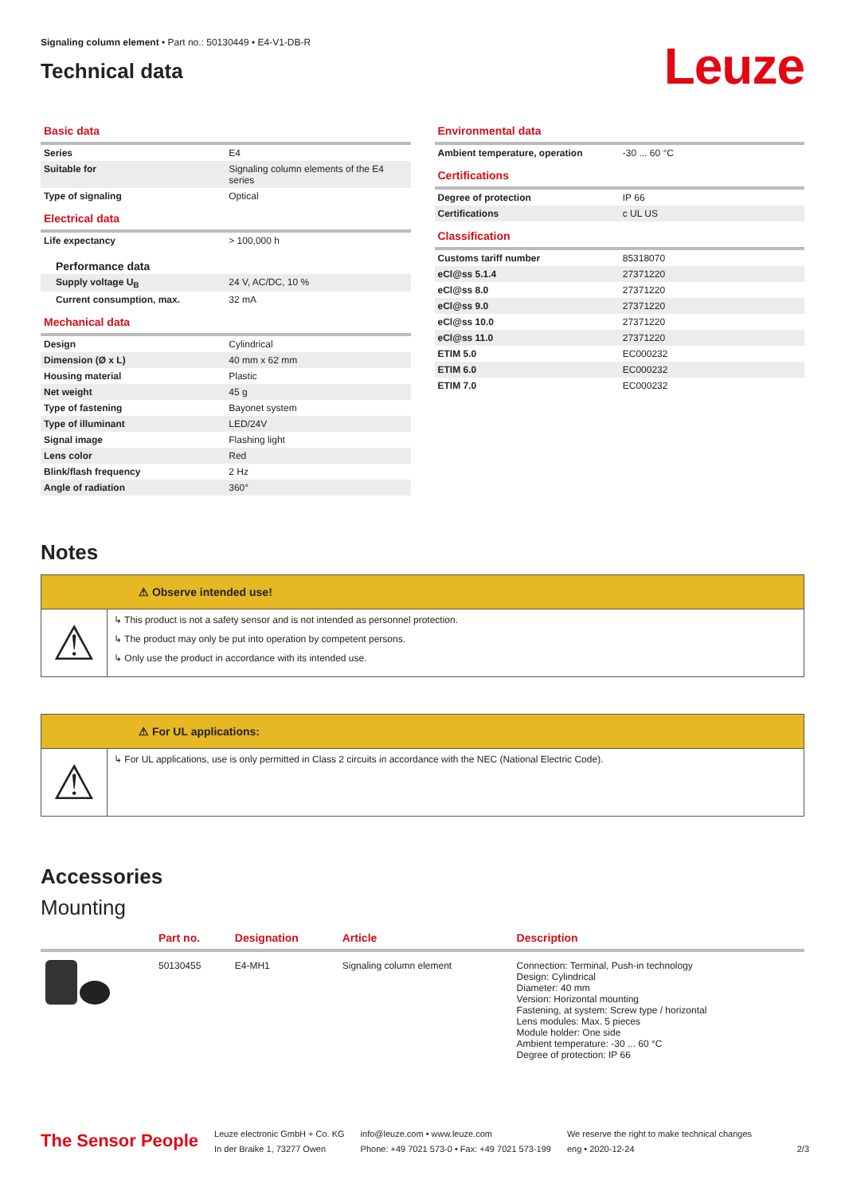Signaling column element • Part no.: 50130449 • E4-V1-DB-R
Technical data
Leuze
Basic data
| Series | E4 |
| Suitable for | Signaling column elements of the E4 series |
| Type of signaling | Optical |
Electrical data
| Life expectancy | > 100,000 h |
Performance data
| Supply voltage U<sub>B</sub> | 24 V, AC/DC, 10 % |
| Current consumption, max. | 32 mA |
Mechanical data
| Design | Cylindrical |
| Dimension (Ø x L) | 40 mm x 62 mm |
| Housing material | Plastic |
| Net weight | 45 g |
| Type of fastening | Bayonet system |
| Type of illuminant | LED/24V |
| Signal image | Flashing light |
| Lens color | Red |
| Blink/flash frequency | 2 Hz |
| Angle of radiation | 360° |
Environmental data
| Ambient temperature, operation | -30 ... 60 °C |
Certifications
| Degree of protection | IP 66 |
| Certifications | c UL US |
Classification
| Customs tariff number | 85318070 |
| eCl@ss 5.1.4 | 27371220 |
| eCl@ss 8.0 | 27371220 |
| eCl@ss 9.0 | 27371220 |
| eCl@ss 10.0 | 27371220 |
| eCl@ss 11.0 | 27371220 |
| ETIM 5.0 | EC000232 |
| ETIM 6.0 | EC000232 |
| ETIM 7.0 | EC000232 |
Notes
⚠ Observe intended use!
⚠
↳ This product is not a safety sensor and is not intended as personnel protection.
↳ The product may only be put into operation by competent persons.
↳ Only use the product in accordance with its intended use.
⚠ For UL applications:
⚠
↳ For UL applications, use is only permitted in Class 2 circuits in accordance with the NEC (National Electric Code).
Accessories
Mounting
| | Part no. | Designation | Article | Description |
| --- | --- | --- | --- | --- |
| | 50130455 | E4-MH1 | Signaling column element | Connection: Terminal, Push-in technology Design: Cylindrical Diameter: 40 mm Version: Horizontal mounting Fastening, at system: Screw type / horizontal Lens modules: Max. 5 pieces Module holder: One side Ambient temperature: -30 ... 60 °C Degree of protection: IP 66 |
The Sensor People
Leuze electronic GmbH + Co. KG
In der Braike 1, 73277 Owen
info@leuze.com • www.leuze.com
Phone: +49 7021 573-0 • Fax: +49 7021 573-199
We reserve the right to make technical changes
eng • 2020-12-24
2/3